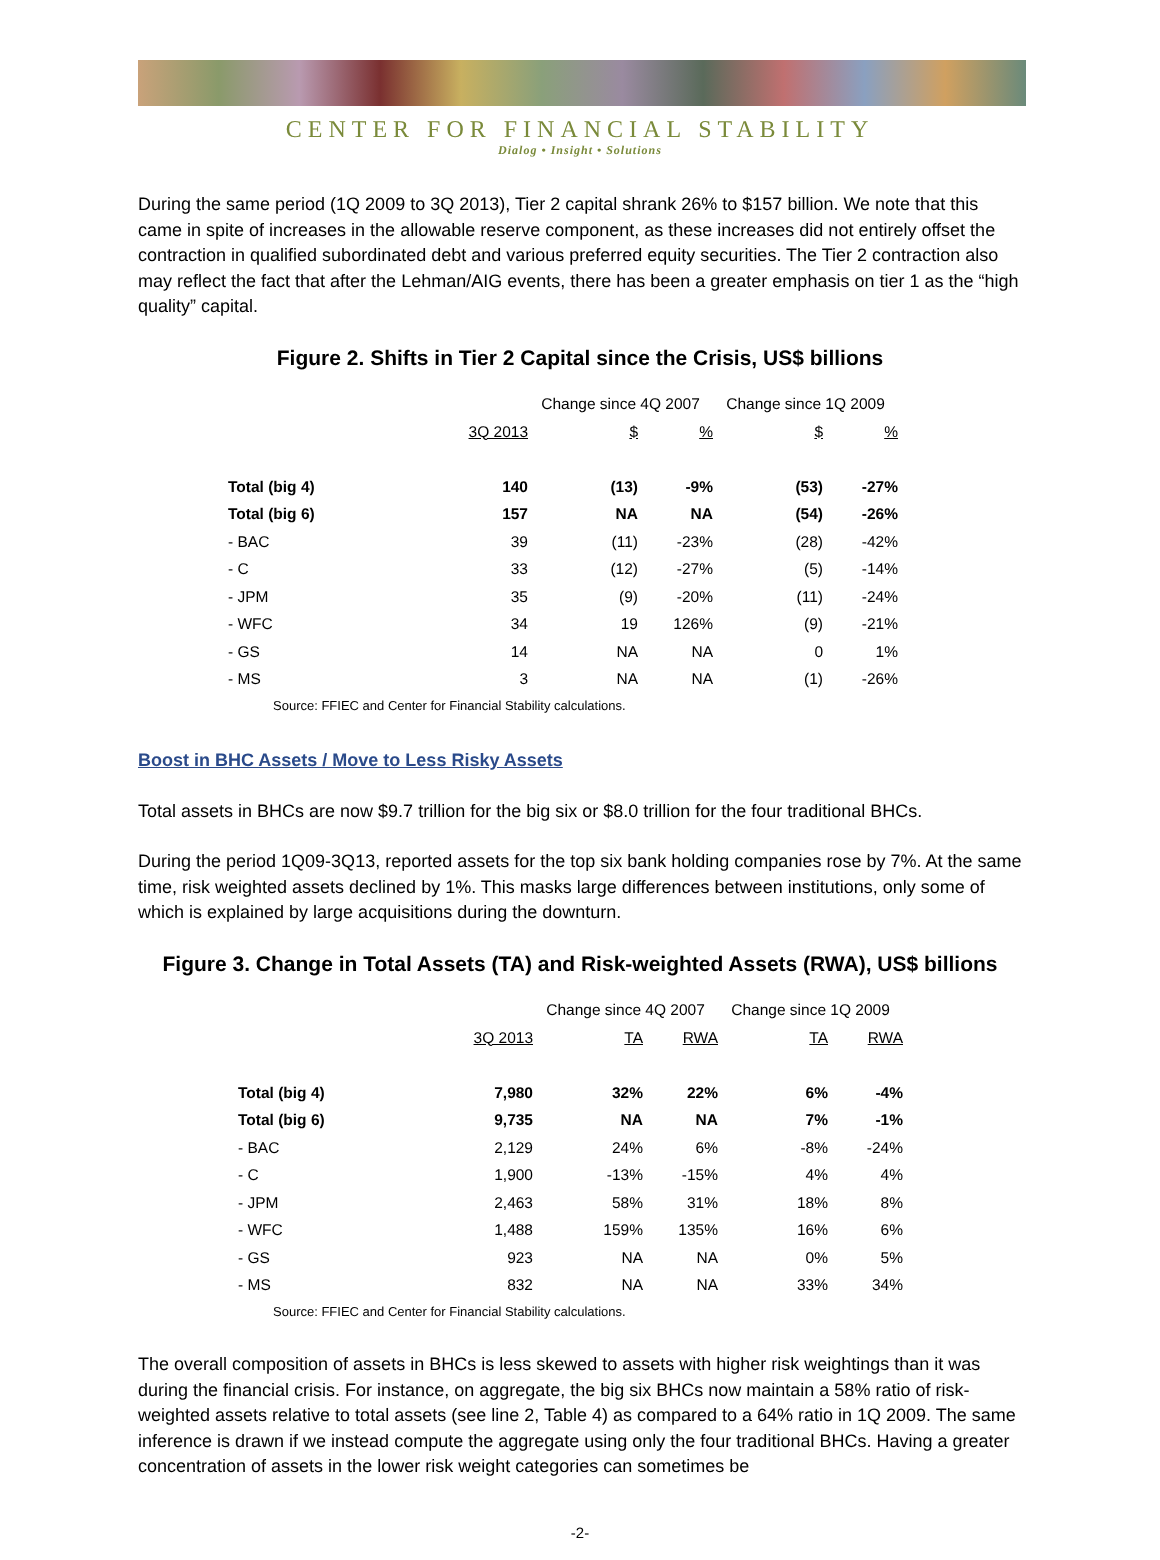CENTER FOR FINANCIAL STABILITY
Dialog • Insight • Solutions
During the same period (1Q 2009 to 3Q 2013), Tier 2 capital shrank 26% to $157 billion. We note that this came in spite of increases in the allowable reserve component, as these increases did not entirely offset the contraction in qualified subordinated debt and various preferred equity securities. The Tier 2 contraction also may reflect the fact that after the Lehman/AIG events, there has been a greater emphasis on tier 1 as the “high quality” capital.
Figure 2. Shifts in Tier 2 Capital since the Crisis, US$ billions
| | | Change since 4Q 2007 | | Change since 1Q 2009 | |
| | 3Q 2013 | $ | % | $ | % |
| Total (big 4) | 140 | (13) | -9% | (53) | -27% |
| Total (big 6) | 157 | NA | NA | (54) | -26% |
| - BAC | 39 | (11) | -23% | (28) | -42% |
| - C | 33 | (12) | -27% | (5) | -14% |
| - JPM | 35 | (9) | -20% | (11) | -24% |
| - WFC | 34 | 19 | 126% | (9) | -21% |
| - GS | 14 | NA | NA | 0 | 1% |
| - MS | 3 | NA | NA | (1) | -26% |
Source: FFIEC and Center for Financial Stability calculations.
Boost in BHC Assets / Move to Less Risky Assets
Total assets in BHCs are now $9.7 trillion for the big six or $8.0 trillion for the four traditional BHCs.
During the period 1Q09-3Q13, reported assets for the top six bank holding companies rose by 7%. At the same time, risk weighted assets declined by 1%. This masks large differences between institutions, only some of which is explained by large acquisitions during the downturn.
Figure 3. Change in Total Assets (TA) and Risk-weighted Assets (RWA), US$ billions
| | | Change since 4Q 2007 | | Change since 1Q 2009 | |
| | 3Q 2013 | TA | RWA | TA | RWA |
| Total (big 4) | 7,980 | 32% | 22% | 6% | -4% |
| Total (big 6) | 9,735 | NA | NA | 7% | -1% |
| - BAC | 2,129 | 24% | 6% | -8% | -24% |
| - C | 1,900 | -13% | -15% | 4% | 4% |
| - JPM | 2,463 | 58% | 31% | 18% | 8% |
| - WFC | 1,488 | 159% | 135% | 16% | 6% |
| - GS | 923 | NA | NA | 0% | 5% |
| - MS | 832 | NA | NA | 33% | 34% |
Source: FFIEC and Center for Financial Stability calculations.
The overall composition of assets in BHCs is less skewed to assets with higher risk weightings than it was during the financial crisis. For instance, on aggregate, the big six BHCs now maintain a 58% ratio of risk-weighted assets relative to total assets (see line 2, Table 4) as compared to a 64% ratio in 1Q 2009. The same inference is drawn if we instead compute the aggregate using only the four traditional BHCs. Having a greater concentration of assets in the lower risk weight categories can sometimes be
-2-